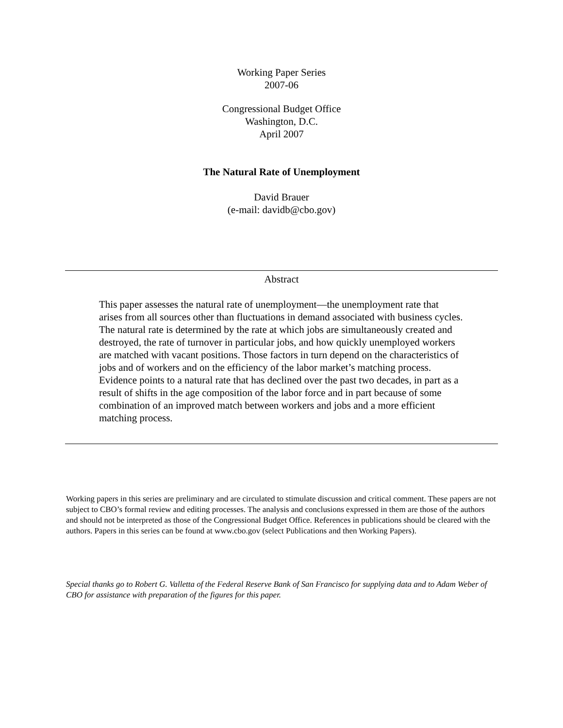Working Paper Series
2007-06
Congressional Budget Office
Washington, D.C.
April 2007
The Natural Rate of Unemployment
David Brauer
(e-mail: davidb@cbo.gov)
Abstract
This paper assesses the natural rate of unemployment—the unemployment rate that arises from all sources other than fluctuations in demand associated with business cycles. The natural rate is determined by the rate at which jobs are simultaneously created and destroyed, the rate of turnover in particular jobs, and how quickly unemployed workers are matched with vacant positions. Those factors in turn depend on the characteristics of jobs and of workers and on the efficiency of the labor market’s matching process. Evidence points to a natural rate that has declined over the past two decades, in part as a result of shifts in the age composition of the labor force and in part because of some combination of an improved match between workers and jobs and a more efficient matching process.
Working papers in this series are preliminary and are circulated to stimulate discussion and critical comment. These papers are not subject to CBO’s formal review and editing processes. The analysis and conclusions expressed in them are those of the authors and should not be interpreted as those of the Congressional Budget Office. References in publications should be cleared with the authors. Papers in this series can be found at www.cbo.gov (select Publications and then Working Papers).
Special thanks go to Robert G. Valletta of the Federal Reserve Bank of San Francisco for supplying data and to Adam Weber of CBO for assistance with preparation of the figures for this paper.